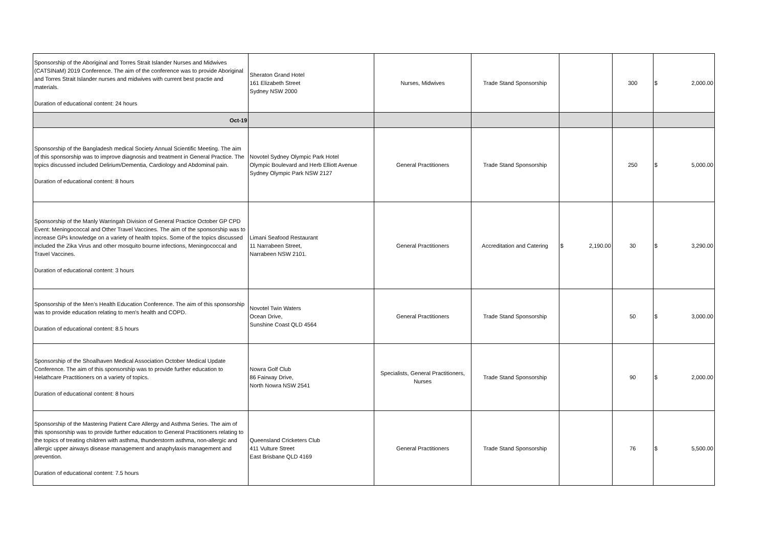| Sponsorship of the Aboriginal and Torres Strait Islander Nurses and Midwives (CATSINaM) 2019 Conference. The aim of the conference was to provide Aboriginal and Torres Strait Islander nurses and midwives with current best practie and materials. Duration of educational content: 24 hours | Sheraton Grand Hotel 161 Elizabeth Street Sydney NSW 2000 | Nurses, Midwives | Trade Stand Sponsorship | | 300 | $ 2,000.00 |
| Oct-19 | | | | | | |
| Sponsorship of the Bangladesh medical Society Annual Scientific Meeting. The aim of this sponsorship was to improve diagnosis and treatment in General Practice. The topics discussed included Delirium/Dementia, Cardiology and Abdominal pain. Duration of educational content: 8 hours | Novotel Sydney Olympic Park Hotel Olympic Boulevard and Herb Elliott Avenue Sydney Olympic Park NSW 2127 | General Practitioners | Trade Stand Sponsorship | | 250 | $ 5,000.00 |
| Sponsorship of the Manly Warringah Division of General Practice October GP CPD Event: Meningococcal and Other Travel Vaccines. The aim of the sponsorship was to increase GPs knowledge on a variety of health topics. Some of the topics discussed included the Zika Virus and other mosquito bourne infections, Meningococcal and Travel Vaccines. Duration of educational content: 3 hours | Limani Seafood Restaurant 11 Narrabeen Street, Narrabeen NSW 2101. | General Practitioners | Accreditation and Catering | $ 2,190.00 | 30 | $ 3,290.00 |
| Sponsorship of the Men’s Health Education Conference. The aim of this sponsorship was to provide education relating to men's health and COPD. Duration of educational content: 8.5 hours | Novotel Twin Waters Ocean Drive, Sunshine Coast QLD 4564 | General Practitioners | Trade Stand Sponsorship | | 50 | $ 3,000.00 |
| Sponsorship of the Shoalhaven Medical Association October Medical Update Conference. The aim of this sponsorship was to provide further education to Helathcare Practitioners on a variety of topics. Duration of educational content: 8 hours | Nowra Golf Club 86 Fairway Drive, North Nowra NSW 2541 | Specialists, General Practitioners, Nurses | Trade Stand Sponsorship | | 90 | $ 2,000.00 |
| Sponsorship of the Mastering Patient Care Allergy and Asthma Series. The aim of this sponsorship was to provide further education to General Practitioners relating to the topics of treating children with asthma, thunderstorm asthma, non-allergic and allergic upper airways disease management and anaphylaxis management and prevention. Duration of educational content: 7.5 hours | Queensland Cricketers Club 411 Vulture Street East Brisbane QLD 4169 | General Practitioners | Trade Stand Sponsorship | | 76 | $ 5,500.00 |